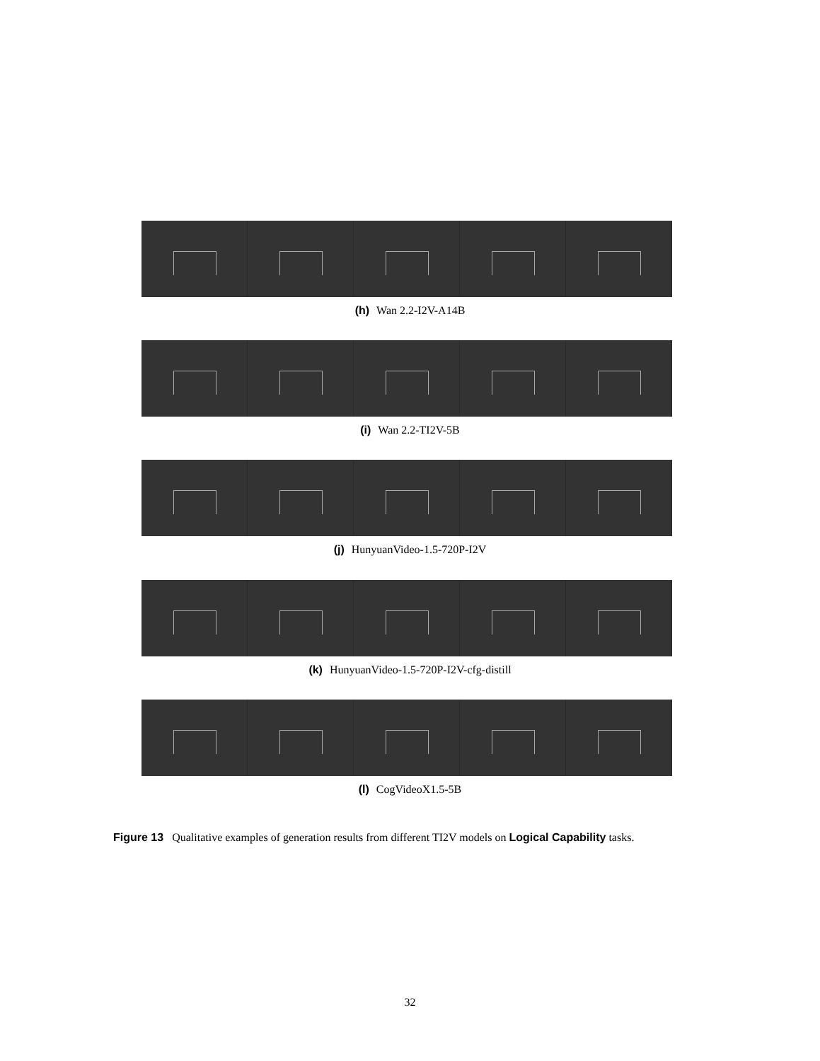(h) Wan 2.2-I2V-A14B
(i) Wan 2.2-TI2V-5B
(j) HunyuanVideo-1.5-720P-I2V
(k) HunyuanVideo-1.5-720P-I2V-cfg-distill
(l) CogVideoX1.5-5B
Figure 13 Qualitative examples of generation results from different TI2V models on Logical Capability tasks.
32